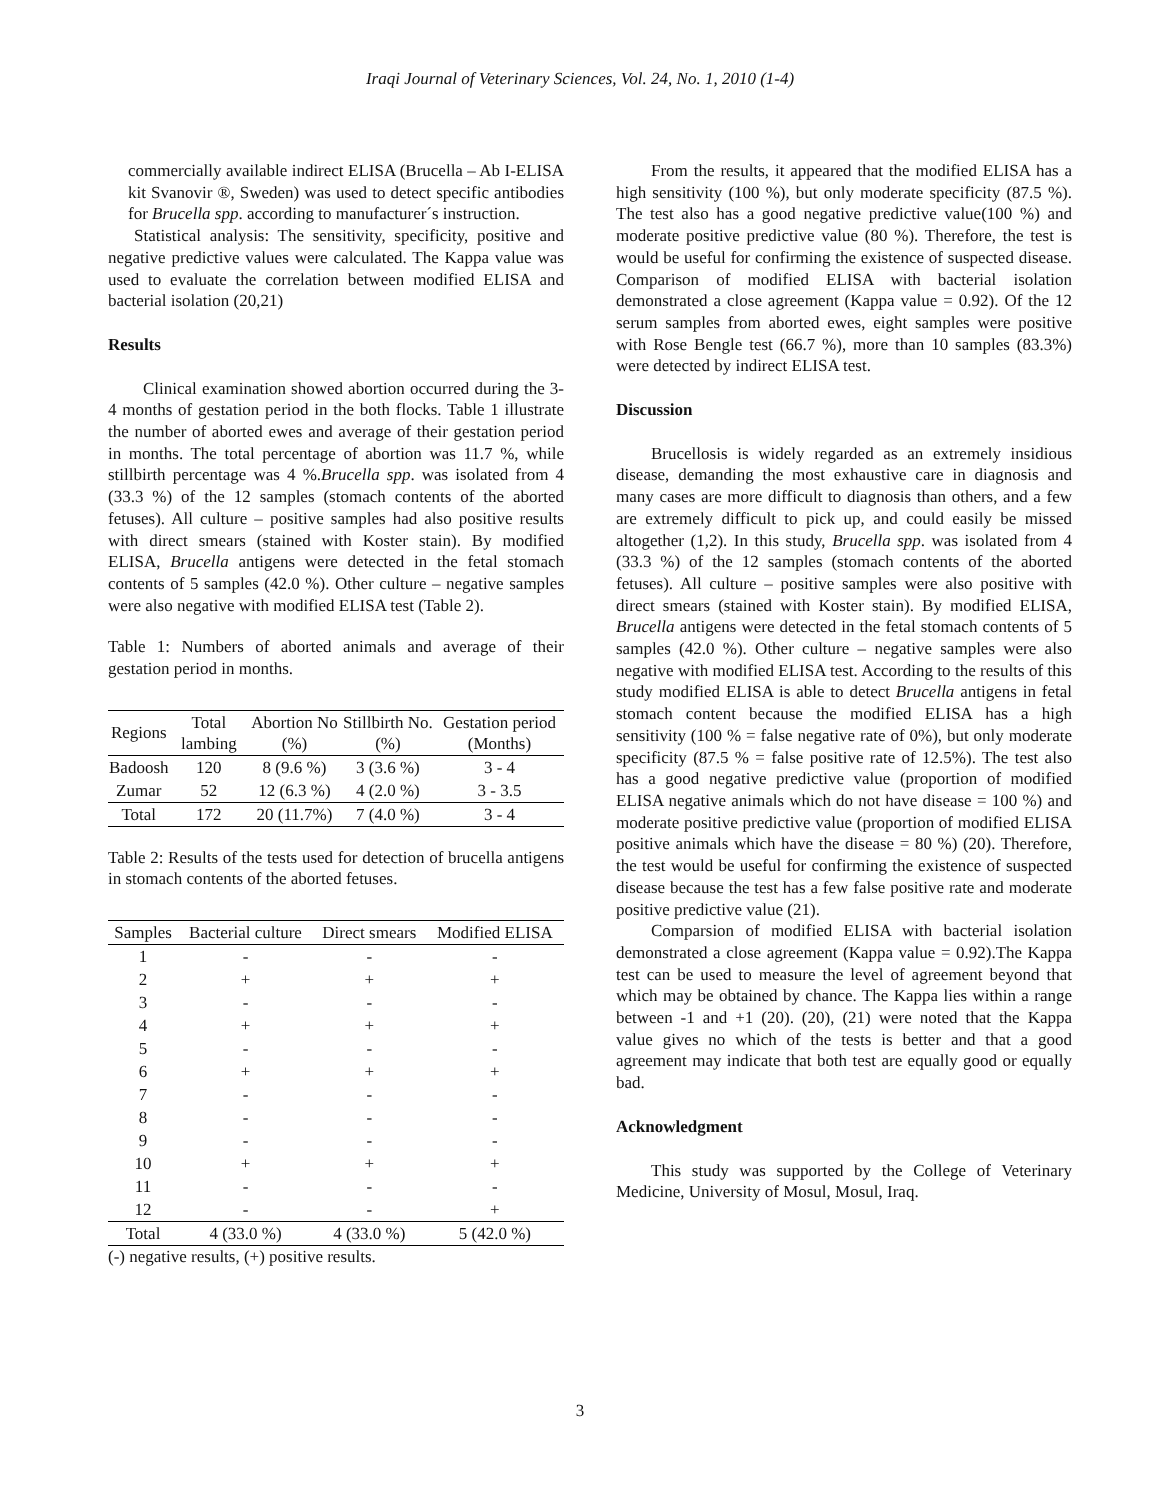Iraqi Journal of Veterinary Sciences, Vol. 24, No. 1, 2010 (1-4)
commercially available indirect ELISA (Brucella – Ab I-ELISA kit Svanovir ®, Sweden) was used to detect specific antibodies for Brucella spp. according to manufacturer´s instruction.
Statistical analysis: The sensitivity, specificity, positive and negative predictive values were calculated. The Kappa value was used to evaluate the correlation between modified ELISA and bacterial isolation (20,21)
Results
Clinical examination showed abortion occurred during the 3-4 months of gestation period in the both flocks. Table 1 illustrate the number of aborted ewes and average of their gestation period in months. The total percentage of abortion was 11.7 %, while stillbirth percentage was 4 %.Brucella spp. was isolated from 4 (33.3 %) of the 12 samples (stomach contents of the aborted fetuses). All culture – positive samples had also positive results with direct smears (stained with Koster stain). By modified ELISA, Brucella antigens were detected in the fetal stomach contents of 5 samples (42.0 %). Other culture – negative samples were also negative with modified ELISA test (Table 2).
Table 1: Numbers of aborted animals and average of their gestation period in months.
| Regions | Total lambing | Abortion No (%) | Stillbirth No. (%) | Gestation period (Months) |
| --- | --- | --- | --- | --- |
| Badoosh | 120 | 8 (9.6 %) | 3 (3.6 %) | 3 - 4 |
| Zumar | 52 | 12 (6.3 %) | 4 (2.0 %) | 3 - 3.5 |
| Total | 172 | 20 (11.7%) | 7 (4.0 %) | 3 - 4 |
Table 2: Results of the tests used for detection of brucella antigens in stomach contents of the aborted fetuses.
| Samples | Bacterial culture | Direct smears | Modified ELISA |
| --- | --- | --- | --- |
| 1 | - | - | - |
| 2 | + | + | + |
| 3 | - | - | - |
| 4 | + | + | + |
| 5 | - | - | - |
| 6 | + | + | + |
| 7 | - | - | - |
| 8 | - | - | - |
| 9 | - | - | - |
| 10 | + | + | + |
| 11 | - | - | - |
| 12 | - | - | + |
| Total | 4 (33.0 %) | 4 (33.0 %) | 5 (42.0 %) |
(-) negative results, (+) positive results.
From the results, it appeared that the modified ELISA has a high sensitivity (100 %), but only moderate specificity (87.5 %). The test also has a good negative predictive value(100 %) and moderate positive predictive value (80 %). Therefore, the test is would be useful for confirming the existence of suspected disease. Comparison of modified ELISA with bacterial isolation demonstrated a close agreement (Kappa value = 0.92). Of the 12 serum samples from aborted ewes, eight samples were positive with Rose Bengle test (66.7 %), more than 10 samples (83.3%) were detected by indirect ELISA test.
Discussion
Brucellosis is widely regarded as an extremely insidious disease, demanding the most exhaustive care in diagnosis and many cases are more difficult to diagnosis than others, and a few are extremely difficult to pick up, and could easily be missed altogether (1,2). In this study, Brucella spp. was isolated from 4 (33.3 %) of the 12 samples (stomach contents of the aborted fetuses). All culture – positive samples were also positive with direct smears (stained with Koster stain). By modified ELISA, Brucella antigens were detected in the fetal stomach contents of 5 samples (42.0 %). Other culture – negative samples were also negative with modified ELISA test. According to the results of this study modified ELISA is able to detect Brucella antigens in fetal stomach content because the modified ELISA has a high sensitivity (100 % = false negative rate of 0%), but only moderate specificity (87.5 % = false positive rate of 12.5%). The test also has a good negative predictive value (proportion of modified ELISA negative animals which do not have disease = 100 %) and moderate positive predictive value (proportion of modified ELISA positive animals which have the disease = 80 %) (20). Therefore, the test would be useful for confirming the existence of suspected disease because the test has a few false positive rate and moderate positive predictive value (21).
Comparsion of modified ELISA with bacterial isolation demonstrated a close agreement (Kappa value = 0.92).The Kappa test can be used to measure the level of agreement beyond that which may be obtained by chance. The Kappa lies within a range between -1 and +1 (20). (20), (21) were noted that the Kappa value gives no which of the tests is better and that a good agreement may indicate that both test are equally good or equally bad.
Acknowledgment
This study was supported by the College of Veterinary Medicine, University of Mosul, Mosul, Iraq.
3